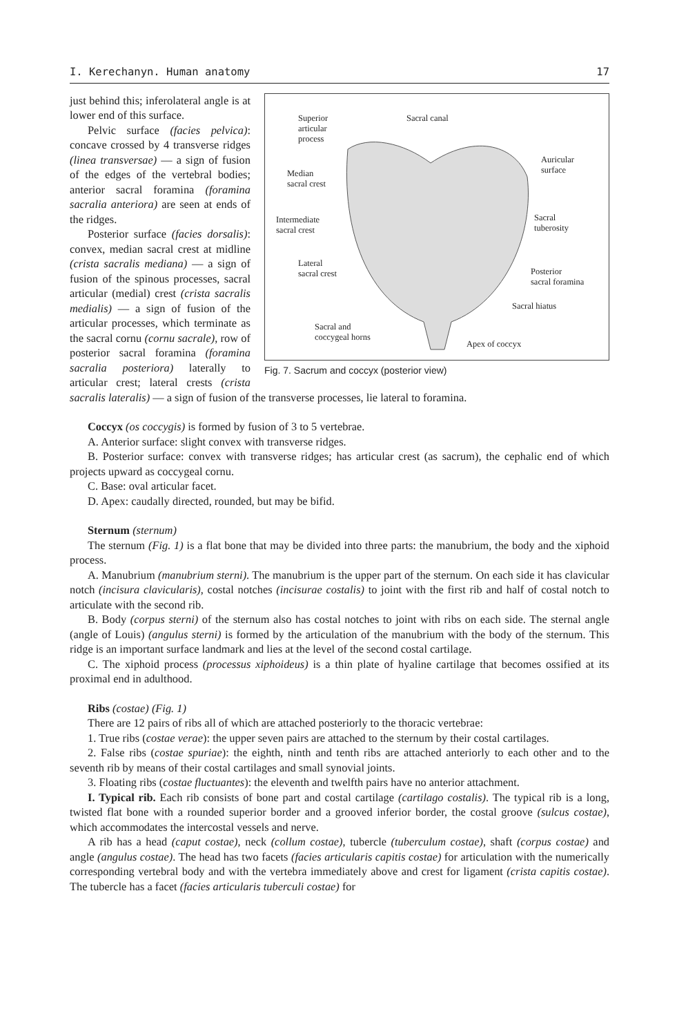I. Kerechanyn. Human anatomy 17
Superior
articular
process
Sacral canal
Auricular
surface
Median
sacral crest
Intermediate
sacral crest
Sacral
tuberosity
Lateral
sacral crest
Posterior
sacral foramina
Sacral hiatus
Sacral and
coccygeal horns
Apex of coccyx
Fig. 7. Sacrum and coccyx (posterior view)
just behind this; inferolateral angle is at lower end of this surface.
Pelvic surface (facies pelvica): concave crossed by 4 transverse ridges (linea transversae) — a sign of fusion of the edges of the vertebral bodies; anterior sacral foramina (foramina sacralia anteriora) are seen at ends of the ridges.
Posterior surface (facies dorsalis): convex, median sacral crest at midline (crista sacralis mediana) — a sign of fusion of the spinous processes, sacral articular (medial) crest (crista sacralis medialis) — a sign of fusion of the articular processes, which terminate as the sacral cornu (cornu sacrale), row of posterior sacral foramina (foramina sacralia posteriora) laterally to articular crest; lateral crests (crista sacralis lateralis) — a sign of fusion of the transverse processes, lie lateral to foramina.
Coccyx (os coccygis) is formed by fusion of 3 to 5 vertebrae.
A. Anterior surface: slight convex with transverse ridges.
B. Posterior surface: convex with transverse ridges; has articular crest (as sacrum), the cephalic end of which projects upward as coccygeal cornu.
C. Base: oval articular facet.
D. Apex: caudally directed, rounded, but may be bifid.
Sternum (sternum)
The sternum (Fig. 1) is a flat bone that may be divided into three parts: the manubrium, the body and the xiphoid process.
A. Manubrium (manubrium sterni). The manubrium is the upper part of the sternum. On each side it has clavicular notch (incisura clavicularis), costal notches (incisurae costalis) to joint with the first rib and half of costal notch to articulate with the second rib.
B. Body (corpus sterni) of the sternum also has costal notches to joint with ribs on each side. The sternal angle (angle of Louis) (angulus sterni) is formed by the articulation of the manubrium with the body of the sternum. This ridge is an important surface landmark and lies at the level of the second costal cartilage.
C. The xiphoid process (processus xiphoideus) is a thin plate of hyaline cartilage that becomes ossified at its proximal end in adulthood.
Ribs (costae) (Fig. 1)
There are 12 pairs of ribs all of which are attached posteriorly to the thoracic vertebrae:
1. True ribs (costae verae): the upper seven pairs are attached to the sternum by their costal cartilages.
2. False ribs (costae spuriae): the eighth, ninth and tenth ribs are attached anteriorly to each other and to the seventh rib by means of their costal cartilages and small synovial joints.
3. Floating ribs (costae fluctuantes): the eleventh and twelfth pairs have no anterior attachment.
I. Typical rib. Each rib consists of bone part and costal cartilage (cartilago costalis). The typical rib is a long, twisted flat bone with a rounded superior border and a grooved inferior border, the costal groove (sulcus costae), which accommodates the intercostal vessels and nerve.
A rib has a head (caput costae), neck (collum costae), tubercle (tuberculum costae), shaft (corpus costae) and angle (angulus costae). The head has two facets (facies articularis capitis costae) for articulation with the numerically corresponding vertebral body and with the vertebra immediately above and crest for ligament (crista capitis costae). The tubercle has a facet (facies articularis tuberculi costae) for